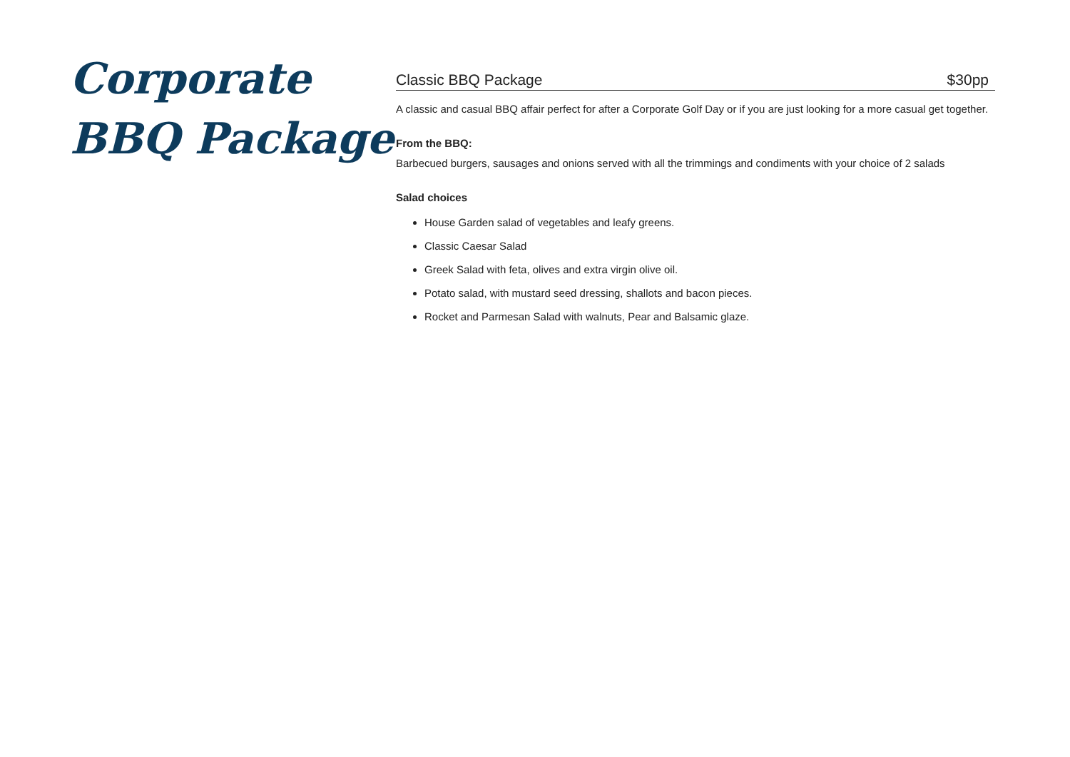Corporate BBQ Package
Classic BBQ Package $30pp
A classic and casual BBQ affair perfect for after a Corporate Golf Day or if you are just looking for a more casual get together.
From the BBQ:
Barbecued burgers, sausages and onions served with all the trimmings and condiments with your choice of 2 salads
Salad choices
House Garden salad of vegetables and leafy greens.
Classic Caesar Salad
Greek Salad with feta, olives and extra virgin olive oil.
Potato salad, with mustard seed dressing, shallots and bacon pieces.
Rocket and Parmesan Salad with walnuts, Pear and Balsamic glaze.